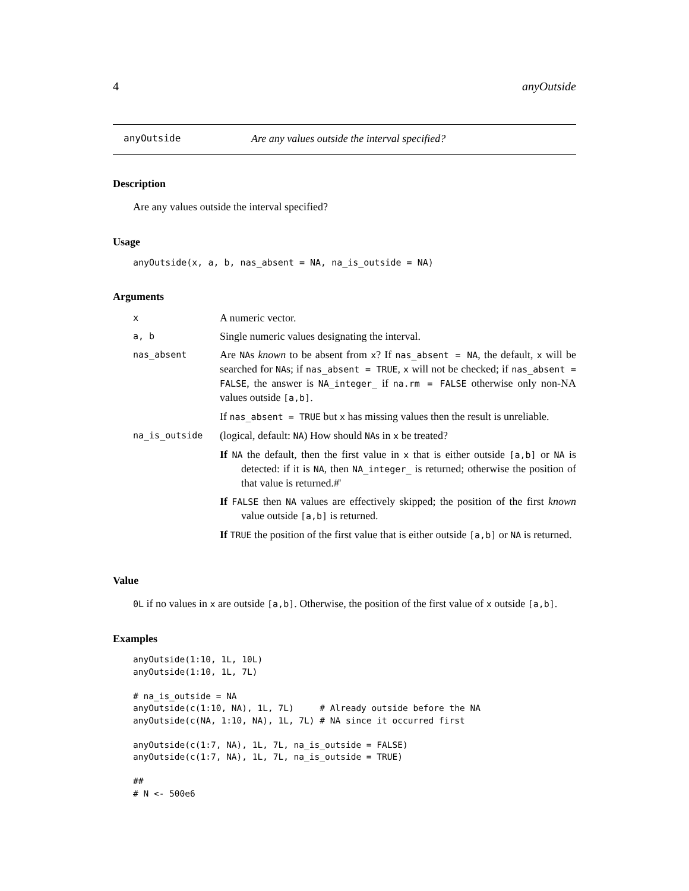4 anyOutside
anyOutside Are any values outside the interval specified?
Description
Are any values outside the interval specified?
Usage
anyOutside(x, a, b, nas_absent = NA, na_is_outside = NA)
Arguments
| x | A numeric vector. |
| a, b | Single numeric values designating the interval. |
| nas_absent | Are NA s known to be absent from x ? If nas_absent = NA , the default, x will be searched for NA s; if nas_absent = TRUE , x will not be checked; if nas_absent = FALSE , the answer is NA_integer_ if na.rm = FALSE otherwise only non-NA values outside [a,b] . If nas_absent = TRUE but x has missing values then the result is unreliable. |
| na_is_outside | (logical, default: NA ) How should NA s in x be treated? If NA the default, then the first value in x that is either outside [a,b] or NA is detected: if it is NA , then NA_integer_ is returned; otherwise the position of that value is returned.#' If FALSE then NA values are effectively skipped; the position of the first known value outside [a,b] is returned. If TRUE the position of the first value that is either outside [a,b] or NA is returned. |
Value
0L if no values in x are outside [a,b]. Otherwise, the position of the first value of x outside [a,b].
Examples
anyOutside(1:10, 1L, 10L)
anyOutside(1:10, 1L, 7L)

# na_is_outside = NA
anyOutside(c(1:10, NA), 1L, 7L)     # Already outside before the NA
anyOutside(c(NA, 1:10, NA), 1L, 7L) # NA since it occurred first

anyOutside(c(1:7, NA), 1L, 7L, na_is_outside = FALSE)
anyOutside(c(1:7, NA), 1L, 7L, na_is_outside = TRUE)

##
# N <- 500e6